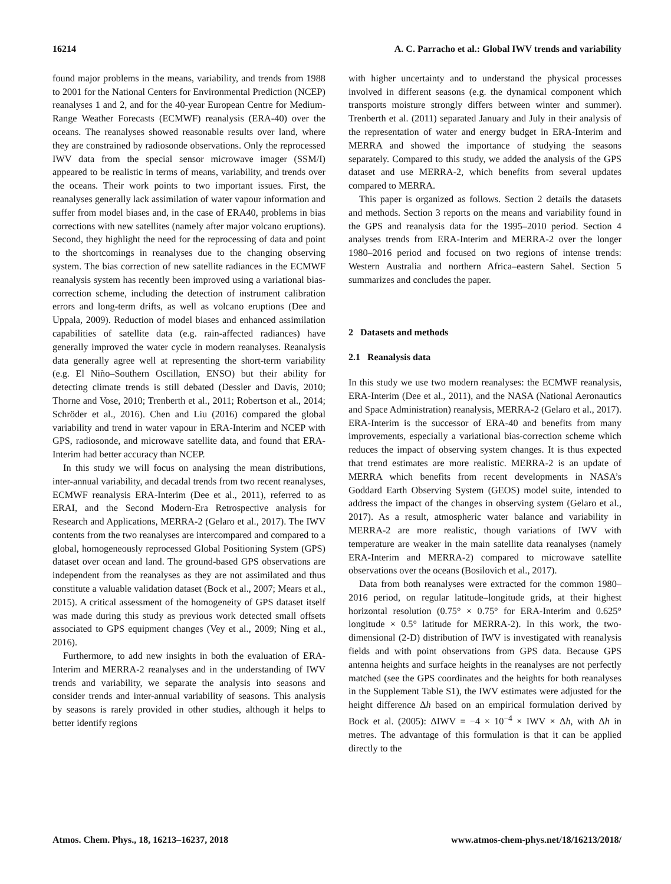16214 A. C. Parracho et al.: Global IWV trends and variability
found major problems in the means, variability, and trends from 1988 to 2001 for the National Centers for Environmental Prediction (NCEP) reanalyses 1 and 2, and for the 40-year European Centre for Medium-Range Weather Forecasts (ECMWF) reanalysis (ERA-40) over the oceans. The reanalyses showed reasonable results over land, where they are constrained by radiosonde observations. Only the reprocessed IWV data from the special sensor microwave imager (SSM/I) appeared to be realistic in terms of means, variability, and trends over the oceans. Their work points to two important issues. First, the reanalyses generally lack assimilation of water vapour information and suffer from model biases and, in the case of ERA40, problems in bias corrections with new satellites (namely after major volcano eruptions). Second, they highlight the need for the reprocessing of data and point to the shortcomings in reanalyses due to the changing observing system. The bias correction of new satellite radiances in the ECMWF reanalysis system has recently been improved using a variational bias-correction scheme, including the detection of instrument calibration errors and long-term drifts, as well as volcano eruptions (Dee and Uppala, 2009). Reduction of model biases and enhanced assimilation capabilities of satellite data (e.g. rain-affected radiances) have generally improved the water cycle in modern reanalyses. Reanalysis data generally agree well at representing the short-term variability (e.g. El Niño–Southern Oscillation, ENSO) but their ability for detecting climate trends is still debated (Dessler and Davis, 2010; Thorne and Vose, 2010; Trenberth et al., 2011; Robertson et al., 2014; Schröder et al., 2016). Chen and Liu (2016) compared the global variability and trend in water vapour in ERA-Interim and NCEP with GPS, radiosonde, and microwave satellite data, and found that ERA-Interim had better accuracy than NCEP.
In this study we will focus on analysing the mean distributions, inter-annual variability, and decadal trends from two recent reanalyses, ECMWF reanalysis ERA-Interim (Dee et al., 2011), referred to as ERAI, and the Second Modern-Era Retrospective analysis for Research and Applications, MERRA-2 (Gelaro et al., 2017). The IWV contents from the two reanalyses are intercompared and compared to a global, homogeneously reprocessed Global Positioning System (GPS) dataset over ocean and land. The ground-based GPS observations are independent from the reanalyses as they are not assimilated and thus constitute a valuable validation dataset (Bock et al., 2007; Mears et al., 2015). A critical assessment of the homogeneity of GPS dataset itself was made during this study as previous work detected small offsets associated to GPS equipment changes (Vey et al., 2009; Ning et al., 2016).
Furthermore, to add new insights in both the evaluation of ERA-Interim and MERRA-2 reanalyses and in the understanding of IWV trends and variability, we separate the analysis into seasons and consider trends and inter-annual variability of seasons. This analysis by seasons is rarely provided in other studies, although it helps to better identify regions
with higher uncertainty and to understand the physical processes involved in different seasons (e.g. the dynamical component which transports moisture strongly differs between winter and summer). Trenberth et al. (2011) separated January and July in their analysis of the representation of water and energy budget in ERA-Interim and MERRA and showed the importance of studying the seasons separately. Compared to this study, we added the analysis of the GPS dataset and use MERRA-2, which benefits from several updates compared to MERRA.
This paper is organized as follows. Section 2 details the datasets and methods. Section 3 reports on the means and variability found in the GPS and reanalysis data for the 1995–2010 period. Section 4 analyses trends from ERA-Interim and MERRA-2 over the longer 1980–2016 period and focused on two regions of intense trends: Western Australia and northern Africa–eastern Sahel. Section 5 summarizes and concludes the paper.
2 Datasets and methods
2.1 Reanalysis data
In this study we use two modern reanalyses: the ECMWF reanalysis, ERA-Interim (Dee et al., 2011), and the NASA (National Aeronautics and Space Administration) reanalysis, MERRA-2 (Gelaro et al., 2017). ERA-Interim is the successor of ERA-40 and benefits from many improvements, especially a variational bias-correction scheme which reduces the impact of observing system changes. It is thus expected that trend estimates are more realistic. MERRA-2 is an update of MERRA which benefits from recent developments in NASA’s Goddard Earth Observing System (GEOS) model suite, intended to address the impact of the changes in observing system (Gelaro et al., 2017). As a result, atmospheric water balance and variability in MERRA-2 are more realistic, though variations of IWV with temperature are weaker in the main satellite data reanalyses (namely ERA-Interim and MERRA-2) compared to microwave satellite observations over the oceans (Bosilovich et al., 2017).
Data from both reanalyses were extracted for the common 1980–2016 period, on regular latitude–longitude grids, at their highest horizontal resolution (0.75° × 0.75° for ERA-Interim and 0.625° longitude × 0.5° latitude for MERRA-2). In this work, the two-dimensional (2-D) distribution of IWV is investigated with reanalysis fields and with point observations from GPS data. Because GPS antenna heights and surface heights in the reanalyses are not perfectly matched (see the GPS coordinates and the heights for both reanalyses in the Supplement Table S1), the IWV estimates were adjusted for the height difference Δh based on an empirical formulation derived by Bock et al. (2005): ΔIWV = −4 × 10<sup>−4</sup> × IWV × Δh, with Δh in metres. The advantage of this formulation is that it can be applied directly to the
Atmos. Chem. Phys., 18, 16213–16237, 2018 www.atmos-chem-phys.net/18/16213/2018/